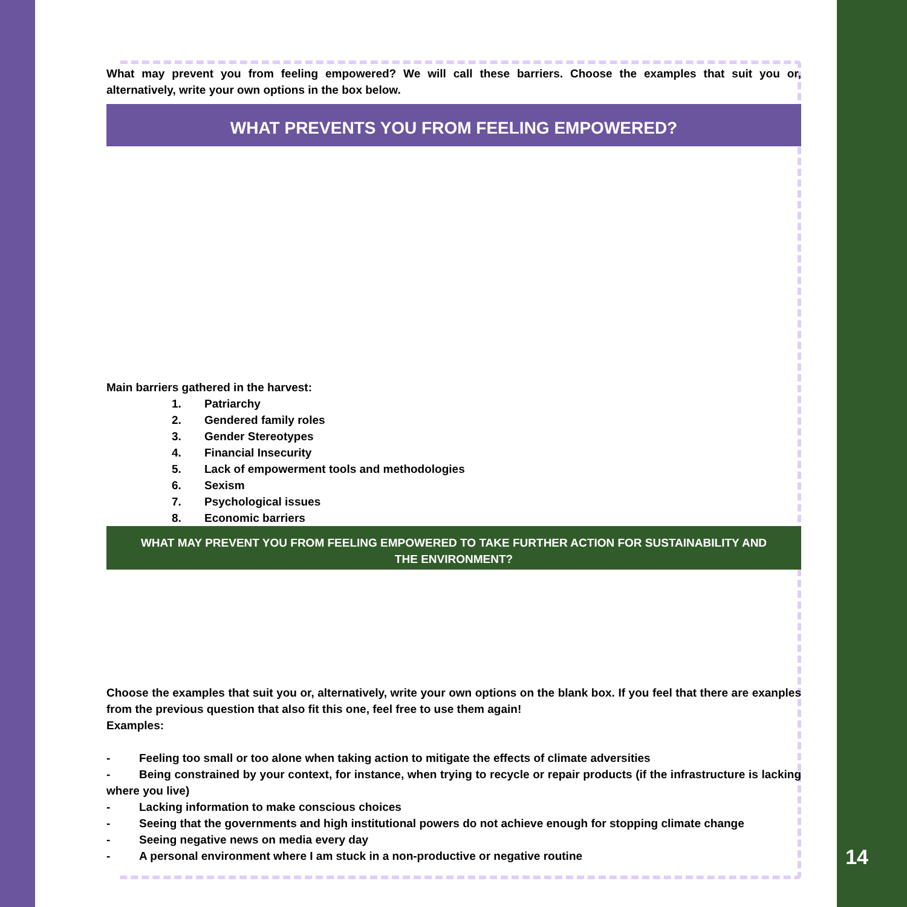What may prevent you from feeling empowered? We will call these barriers. Choose the examples that suit you or, alternatively, write your own options in the box below.
WHAT PREVENTS YOU FROM FEELING EMPOWERED?
Main barriers gathered in the harvest:
1. Patriarchy
2. Gendered family roles
3. Gender Stereotypes
4. Financial Insecurity
5. Lack of empowerment tools and methodologies
6. Sexism
7. Psychological issues
8. Economic barriers
WHAT MAY PREVENT YOU FROM FEELING EMPOWERED TO TAKE FURTHER ACTION FOR SUSTAINABILITY AND THE ENVIRONMENT?
Choose the examples that suit you or, alternatively, write your own options on the blank box. If you feel that there are exanples from the previous question that also fit this one, feel free to use them again!
Examples:
- Feeling too small or too alone when taking action to mitigate the effects of climate adversities
- Being constrained by your context, for instance, when trying to recycle or repair products (if the infrastructure is lacking where you live)
- Lacking information to make conscious choices
- Seeing that the governments and high institutional powers do not achieve enough for stopping climate change
- Seeing negative news on media every day
- A personal environment where I am stuck in a non-productive or negative routine
14